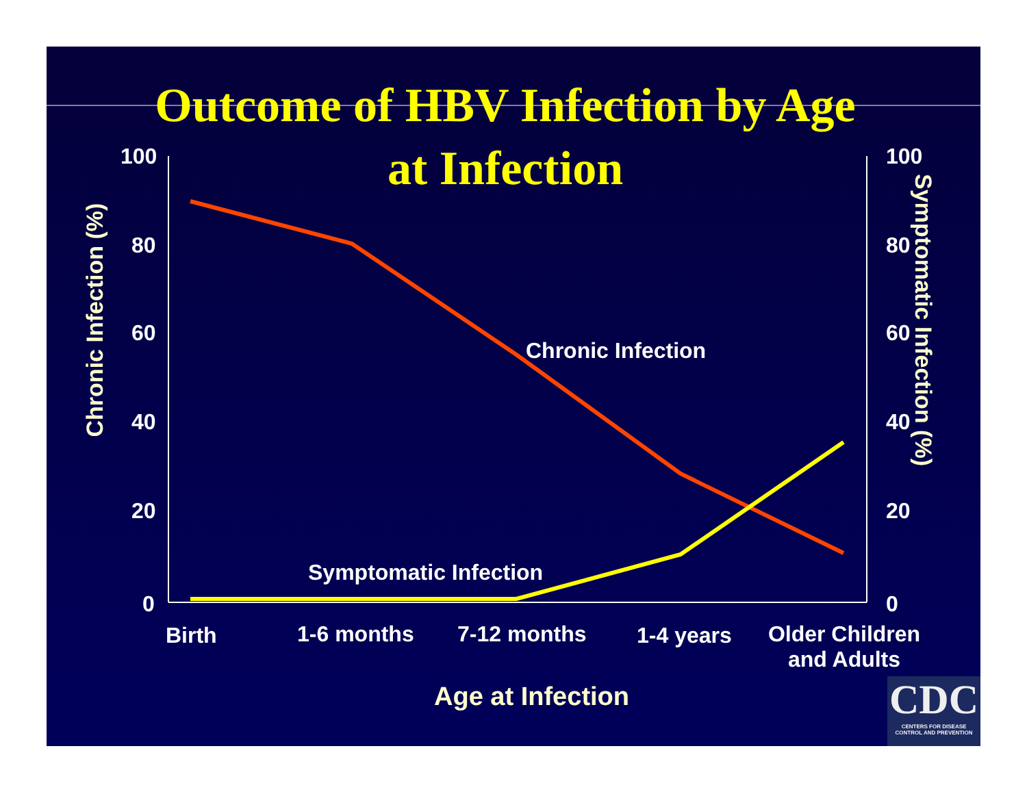Outcome of HBV Infection by Age
at Infection
100
80
60
40
20
0
100
80
60
40
20
0
Chronic Infection (%)
Symptomatic Infection (%)
Chronic Infection
Symptomatic Infection
Birth 1-6 months 7-12 months 1-4 years
Older Children
and Adults
Age at Infection
CDC
CENTERS FOR DISEASE
CONTROL AND PREVENTION